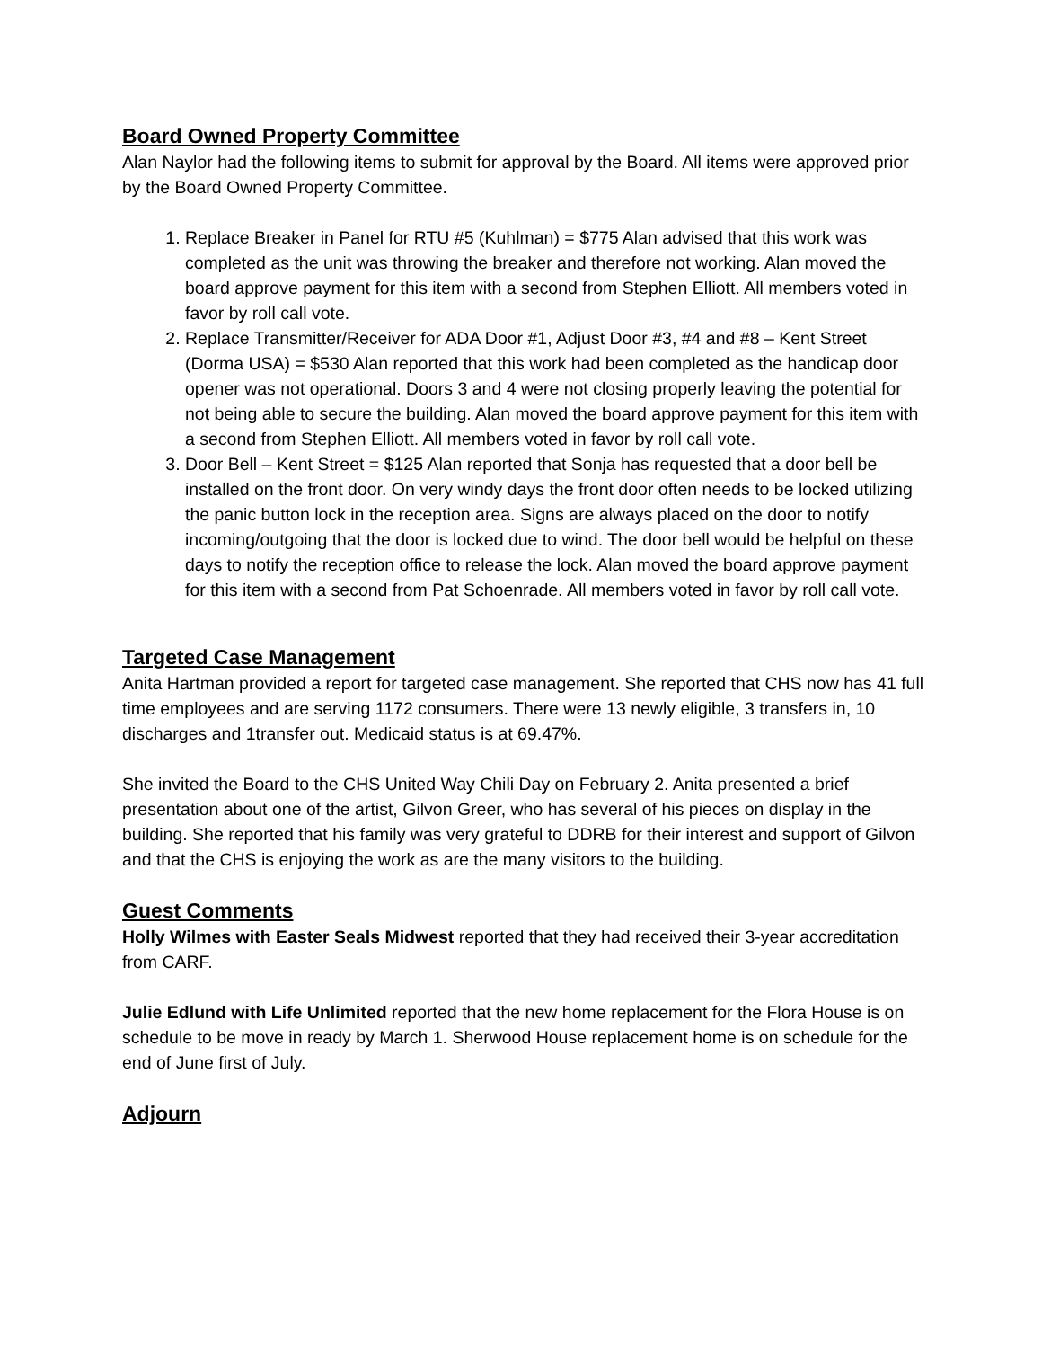Board Owned Property Committee
Alan Naylor had the following items to submit for approval by the Board. All items were approved prior by the Board Owned Property Committee.
1. Replace Breaker in Panel for RTU #5 (Kuhlman) = $775 Alan advised that this work was completed as the unit was throwing the breaker and therefore not working. Alan moved the board approve payment for this item with a second from Stephen Elliott. All members voted in favor by roll call vote.
2. Replace Transmitter/Receiver for ADA Door #1, Adjust Door #3, #4 and #8 – Kent Street (Dorma USA) = $530 Alan reported that this work had been completed as the handicap door opener was not operational. Doors 3 and 4 were not closing properly leaving the potential for not being able to secure the building. Alan moved the board approve payment for this item with a second from Stephen Elliott. All members voted in favor by roll call vote.
3. Door Bell – Kent Street = $125 Alan reported that Sonja has requested that a door bell be installed on the front door. On very windy days the front door often needs to be locked utilizing the panic button lock in the reception area. Signs are always placed on the door to notify incoming/outgoing that the door is locked due to wind. The door bell would be helpful on these days to notify the reception office to release the lock. Alan moved the board approve payment for this item with a second from Pat Schoenrade. All members voted in favor by roll call vote.
Targeted Case Management
Anita Hartman provided a report for targeted case management. She reported that CHS now has 41 full time employees and are serving 1172 consumers. There were 13 newly eligible, 3 transfers in, 10 discharges and 1transfer out. Medicaid status is at 69.47%.
She invited the Board to the CHS United Way Chili Day on February 2. Anita presented a brief presentation about one of the artist, Gilvon Greer, who has several of his pieces on display in the building. She reported that his family was very grateful to DDRB for their interest and support of Gilvon and that the CHS is enjoying the work as are the many visitors to the building.
Guest Comments
Holly Wilmes with Easter Seals Midwest reported that they had received their 3-year accreditation from CARF.
Julie Edlund with Life Unlimited reported that the new home replacement for the Flora House is on schedule to be move in ready by March 1. Sherwood House replacement home is on schedule for the end of June first of July.
Adjourn